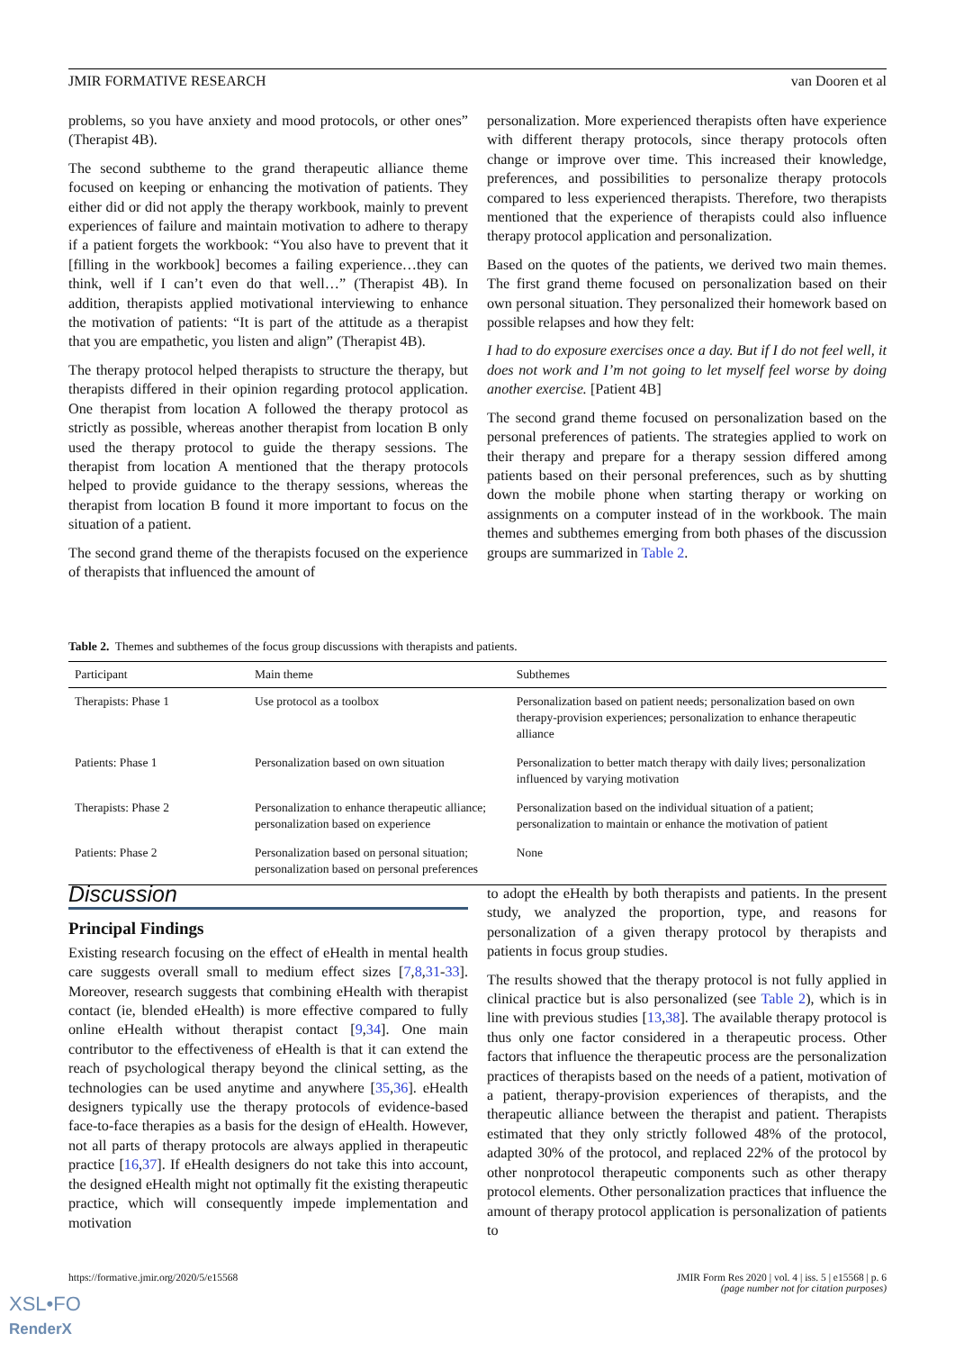JMIR FORMATIVE RESEARCH van Dooren et al
problems, so you have anxiety and mood protocols, or other ones” (Therapist 4B).
The second subtheme to the grand therapeutic alliance theme focused on keeping or enhancing the motivation of patients. They either did or did not apply the therapy workbook, mainly to prevent experiences of failure and maintain motivation to adhere to therapy if a patient forgets the workbook: “You also have to prevent that it [filling in the workbook] becomes a failing experience…they can think, well if I can’t even do that well…” (Therapist 4B). In addition, therapists applied motivational interviewing to enhance the motivation of patients: “It is part of the attitude as a therapist that you are empathetic, you listen and align” (Therapist 4B).
The therapy protocol helped therapists to structure the therapy, but therapists differed in their opinion regarding protocol application. One therapist from location A followed the therapy protocol as strictly as possible, whereas another therapist from location B only used the therapy protocol to guide the therapy sessions. The therapist from location A mentioned that the therapy protocols helped to provide guidance to the therapy sessions, whereas the therapist from location B found it more important to focus on the situation of a patient.
The second grand theme of the therapists focused on the experience of therapists that influenced the amount of
personalization. More experienced therapists often have experience with different therapy protocols, since therapy protocols often change or improve over time. This increased their knowledge, preferences, and possibilities to personalize therapy protocols compared to less experienced therapists. Therefore, two therapists mentioned that the experience of therapists could also influence therapy protocol application and personalization.
Based on the quotes of the patients, we derived two main themes. The first grand theme focused on personalization based on their own personal situation. They personalized their homework based on possible relapses and how they felt:
I had to do exposure exercises once a day. But if I do not feel well, it does not work and I’m not going to let myself feel worse by doing another exercise. [Patient 4B]
The second grand theme focused on personalization based on the personal preferences of patients. The strategies applied to work on their therapy and prepare for a therapy session differed among patients based on their personal preferences, such as by shutting down the mobile phone when starting therapy or working on assignments on a computer instead of in the workbook. The main themes and subthemes emerging from both phases of the discussion groups are summarized in Table 2.
Table 2. Themes and subthemes of the focus group discussions with therapists and patients.
| Participant | Main theme | Subthemes |
| --- | --- | --- |
| Therapists: Phase 1 | Use protocol as a toolbox | Personalization based on patient needs; personalization based on own therapy-provision experiences; personalization to enhance therapeutic alliance |
| Patients: Phase 1 | Personalization based on own situation | Personalization to better match therapy with daily lives; personalization influenced by varying motivation |
| Therapists: Phase 2 | Personalization to enhance therapeutic alliance; personalization based on experience | Personalization based on the individual situation of a patient; personalization to maintain or enhance the motivation of patient |
| Patients: Phase 2 | Personalization based on personal situation; personalization based on personal preferences | None |
Discussion
Principal Findings
Existing research focusing on the effect of eHealth in mental health care suggests overall small to medium effect sizes [7,8,31-33]. Moreover, research suggests that combining eHealth with therapist contact (ie, blended eHealth) is more effective compared to fully online eHealth without therapist contact [9,34]. One main contributor to the effectiveness of eHealth is that it can extend the reach of psychological therapy beyond the clinical setting, as the technologies can be used anytime and anywhere [35,36]. eHealth designers typically use the therapy protocols of evidence-based face-to-face therapies as a basis for the design of eHealth. However, not all parts of therapy protocols are always applied in therapeutic practice [16,37]. If eHealth designers do not take this into account, the designed eHealth might not optimally fit the existing therapeutic practice, which will consequently impede implementation and motivation
to adopt the eHealth by both therapists and patients. In the present study, we analyzed the proportion, type, and reasons for personalization of a given therapy protocol by therapists and patients in focus group studies.
The results showed that the therapy protocol is not fully applied in clinical practice but is also personalized (see Table 2), which is in line with previous studies [13,38]. The available therapy protocol is thus only one factor considered in a therapeutic process. Other factors that influence the therapeutic process are the personalization practices of therapists based on the needs of a patient, motivation of a patient, therapy-provision experiences of therapists, and the therapeutic alliance between the therapist and patient. Therapists estimated that they only strictly followed 48% of the protocol, adapted 30% of the protocol, and replaced 22% of the protocol by other nonprotocol therapeutic components such as other therapy protocol elements. Other personalization practices that influence the amount of therapy protocol application is personalization of patients to
https://formative.jmir.org/2020/5/e15568 JMIR Form Res 2020 | vol. 4 | iss. 5 | e15568 | p. 6
(page number not for citation purposes)
XSL•FO
RenderX